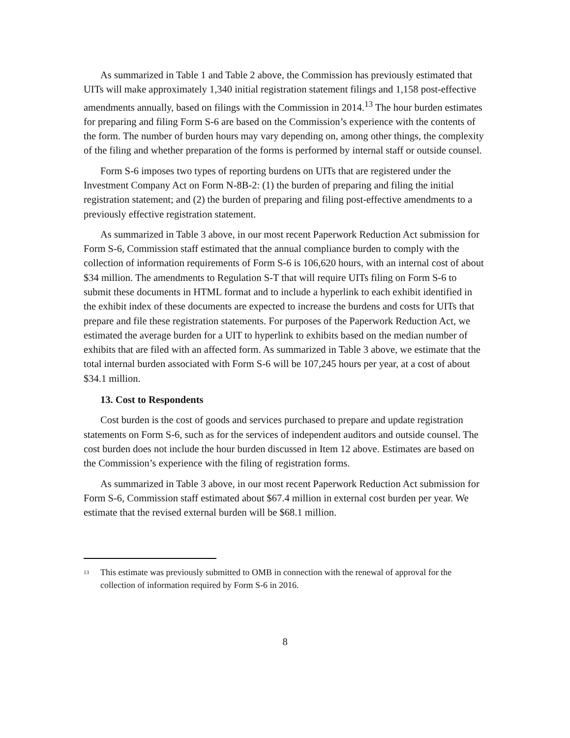As summarized in Table 1 and Table 2 above, the Commission has previously estimated that UITs will make approximately 1,340 initial registration statement filings and 1,158 post-effective amendments annually, based on filings with the Commission in 2014.<sup>13</sup> The hour burden estimates for preparing and filing Form S-6 are based on the Commission’s experience with the contents of the form. The number of burden hours may vary depending on, among other things, the complexity of the filing and whether preparation of the forms is performed by internal staff or outside counsel.
Form S-6 imposes two types of reporting burdens on UITs that are registered under the Investment Company Act on Form N-8B-2: (1) the burden of preparing and filing the initial registration statement; and (2) the burden of preparing and filing post-effective amendments to a previously effective registration statement.
As summarized in Table 3 above, in our most recent Paperwork Reduction Act submission for Form S-6, Commission staff estimated that the annual compliance burden to comply with the collection of information requirements of Form S-6 is 106,620 hours, with an internal cost of about $34 million. The amendments to Regulation S-T that will require UITs filing on Form S-6 to submit these documents in HTML format and to include a hyperlink to each exhibit identified in the exhibit index of these documents are expected to increase the burdens and costs for UITs that prepare and file these registration statements. For purposes of the Paperwork Reduction Act, we estimated the average burden for a UIT to hyperlink to exhibits based on the median number of exhibits that are filed with an affected form. As summarized in Table 3 above, we estimate that the total internal burden associated with Form S-6 will be 107,245 hours per year, at a cost of about $34.1 million.
13. Cost to Respondents
Cost burden is the cost of goods and services purchased to prepare and update registration statements on Form S-6, such as for the services of independent auditors and outside counsel. The cost burden does not include the hour burden discussed in Item 12 above. Estimates are based on the Commission’s experience with the filing of registration forms.
As summarized in Table 3 above, in our most recent Paperwork Reduction Act submission for Form S-6, Commission staff estimated about $67.4 million in external cost burden per year. We estimate that the revised external burden will be $68.1 million.
<sup>13</sup> This estimate was previously submitted to OMB in connection with the renewal of approval for the collection of information required by Form S-6 in 2016.
8